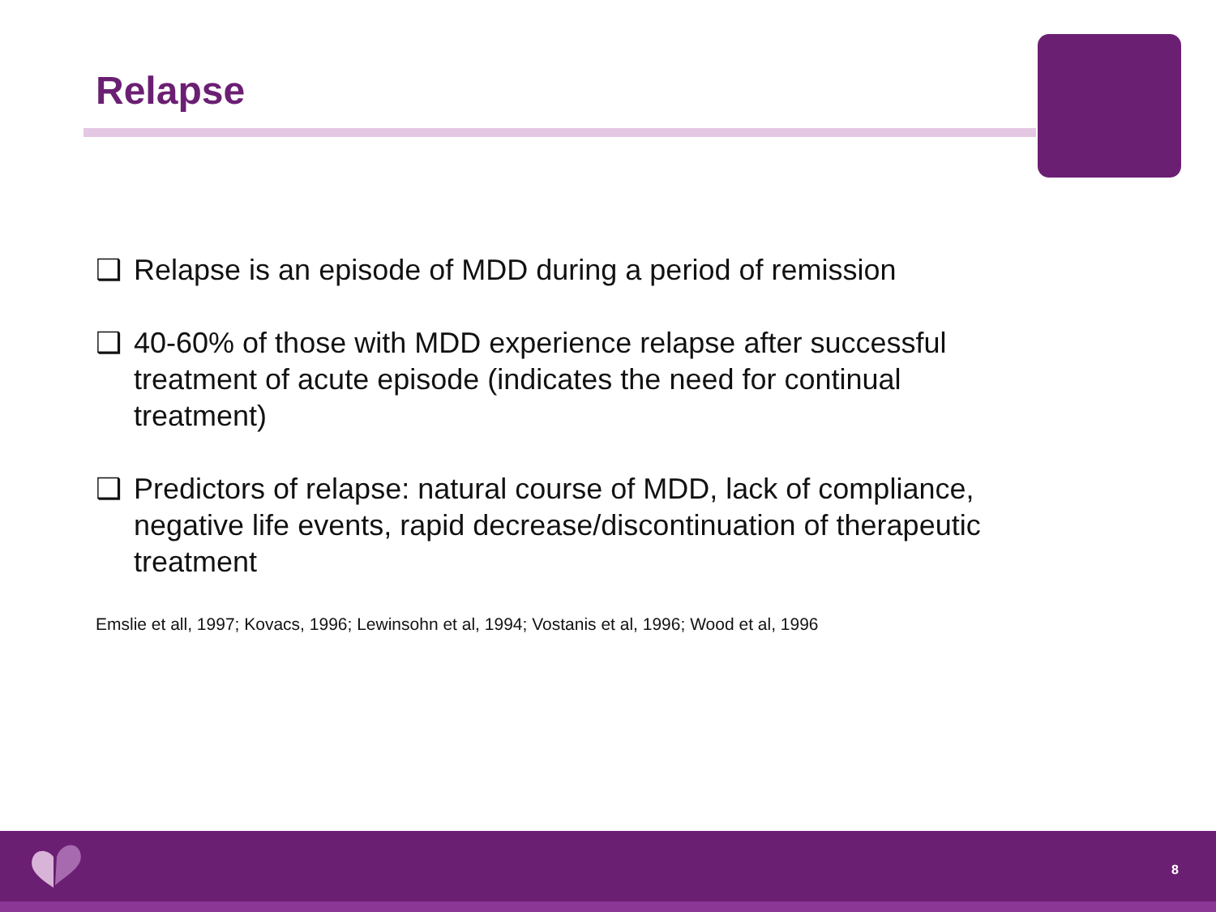Relapse
❑ Relapse is an episode of MDD during a period of remission
❑ 40-60% of those with MDD experience relapse after successful treatment of acute episode (indicates the need for continual treatment)
❑ Predictors of relapse: natural course of MDD, lack of compliance, negative life events, rapid decrease/discontinuation of therapeutic treatment
Emslie et all, 1997; Kovacs, 1996; Lewinsohn et al, 1994; Vostanis et al, 1996; Wood et al, 1996
8